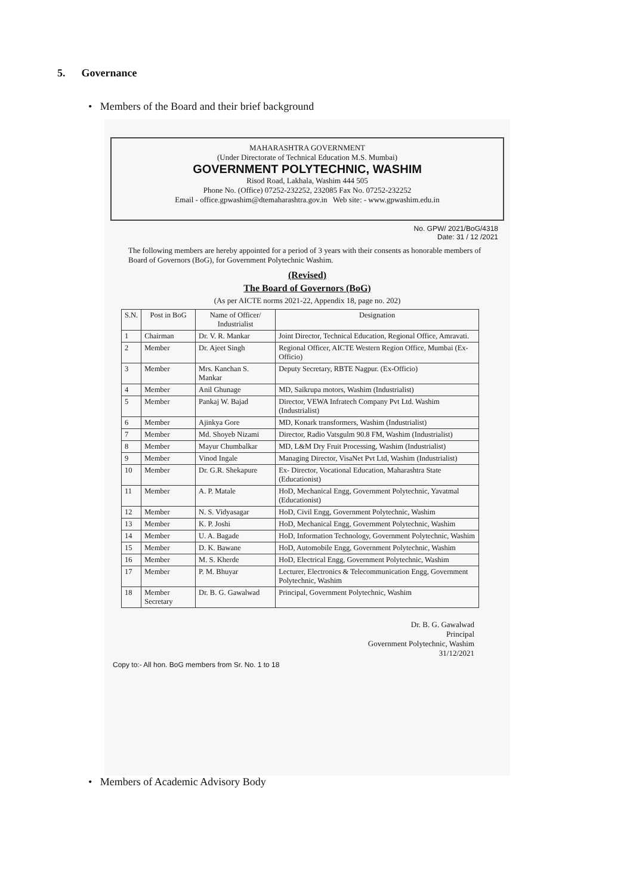5. Governance
• Members of the Board and their brief background
MAHARASHTRA GOVERNMENT
(Under Directorate of Technical Education M.S. Mumbai)
GOVERNMENT POLYTECHNIC, WASHIM
Risod Road, Lakhala, Washim 444 505
Phone No. (Office) 07252-232252, 232085 Fax No. 07252-232252
Email - office.gpwashim@dtemaharashtra.gov.in Web site: - www.gpwashim.edu.in
No. GPW/ 2021/BoG/4318
Date: 31 / 12 /2021
The following members are hereby appointed for a period of 3 years with their consents as honorable members of Board of Governors (BoG), for Government Polytechnic Washim.
(Revised)
The Board of Governors (BoG)
(As per AICTE norms 2021-22, Appendix 18, page no. 202)
| S.N. | Post in BoG | Name of Officer/ Industrialist | Designation |
| --- | --- | --- | --- |
| 1 | Chairman | Dr. V. R. Mankar | Joint Director, Technical Education, Regional Office, Amravati. |
| 2 | Member | Dr. Ajeet Singh | Regional Officer, AICTE Western Region Office, Mumbai (Ex-Officio) |
| 3 | Member | Mrs. Kanchan S. Mankar | Deputy Secretary, RBTE Nagpur. (Ex-Officio) |
| 4 | Member | Anil Ghunage | MD, Saikrupa motors, Washim (Industrialist) |
| 5 | Member | Pankaj W. Bajad | Director, VEWA Infratech Company Pvt Ltd. Washim (Industrialist) |
| 6 | Member | Ajinkya Gore | MD, Konark transformers, Washim (Industrialist) |
| 7 | Member | Md. Shoyeb Nizami | Director, Radio Vatsgulm 90.8 FM, Washim (Industrialist) |
| 8 | Member | Mayur Chumbalkar | MD, L&M Dry Fruit Processing, Washim (Industrialist) |
| 9 | Member | Vinod Ingale | Managing Director, VisaNet Pvt Ltd, Washim (Industrialist) |
| 10 | Member | Dr. G.R. Shekapure | Ex- Director, Vocational Education, Maharashtra State (Educationist) |
| 11 | Member | A. P. Matale | HoD, Mechanical Engg, Government Polytechnic, Yavatmal (Educationist) |
| 12 | Member | N. S. Vidyasagar | HoD, Civil Engg, Government Polytechnic, Washim |
| 13 | Member | K. P. Joshi | HoD, Mechanical Engg, Government Polytechnic, Washim |
| 14 | Member | U. A. Bagade | HoD, Information Technology, Government Polytechnic, Washim |
| 15 | Member | D. K. Bawane | HoD, Automobile Engg, Government Polytechnic, Washim |
| 16 | Member | M. S. Kherde | HoD, Electrical Engg, Government Polytechnic, Washim |
| 17 | Member | P. M. Bhuyar | Lecturer, Electronics & Telecommunication Engg, Government Polytechnic, Washim |
| 18 | Member Secretary | Dr. B. G. Gawalwad | Principal, Government Polytechnic, Washim |
Dr. B. G. Gawalwad
Principal
Government Polytechnic, Washim
31/12/2021
Copy to:- All hon. BoG members from Sr. No. 1 to 18
• Members of Academic Advisory Body